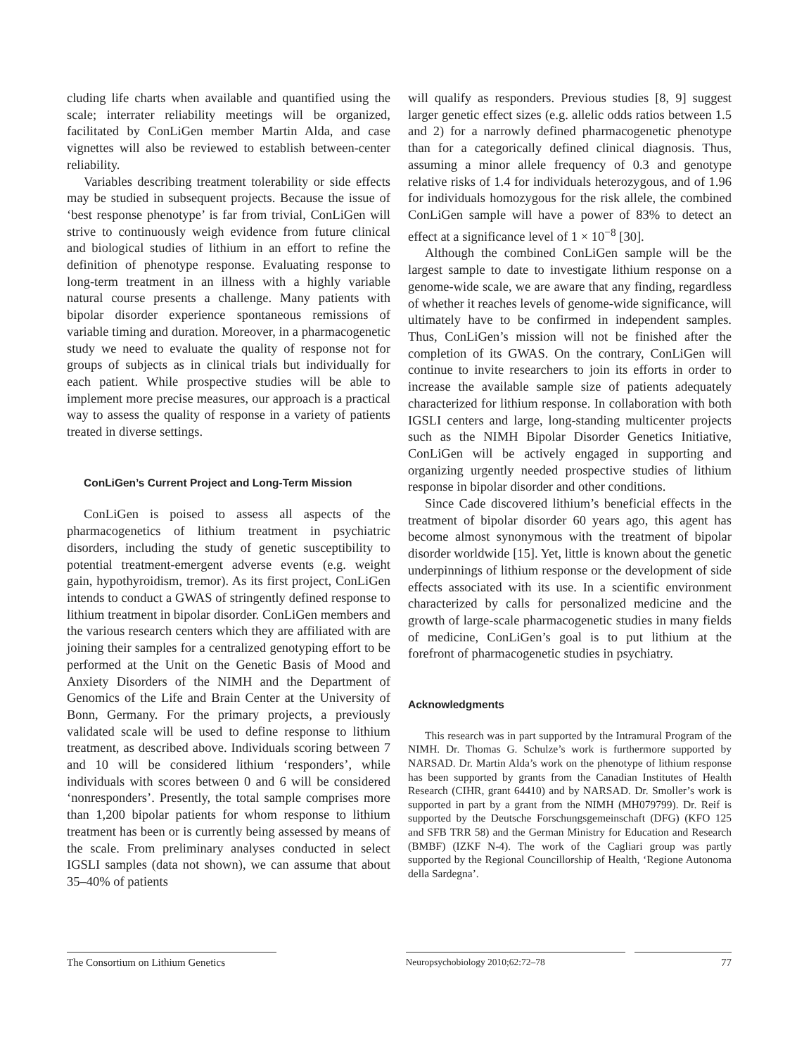cluding life charts when available and quantified using the scale; interrater reliability meetings will be organized, facilitated by ConLiGen member Martin Alda, and case vignettes will also be reviewed to establish between-center reliability.
Variables describing treatment tolerability or side effects may be studied in subsequent projects. Because the issue of ‘best response phenotype’ is far from trivial, ConLiGen will strive to continuously weigh evidence from future clinical and biological studies of lithium in an effort to refine the definition of phenotype response. Evaluating response to long-term treatment in an illness with a highly variable natural course presents a challenge. Many patients with bipolar disorder experience spontaneous remissions of variable timing and duration. Moreover, in a pharmacogenetic study we need to evaluate the quality of response not for groups of subjects as in clinical trials but individually for each patient. While prospective studies will be able to implement more precise measures, our approach is a practical way to assess the quality of response in a variety of patients treated in diverse settings.
ConLiGen’s Current Project and Long-Term Mission
ConLiGen is poised to assess all aspects of the pharmacogenetics of lithium treatment in psychiatric disorders, including the study of genetic susceptibility to potential treatment-emergent adverse events (e.g. weight gain, hypothyroidism, tremor). As its first project, ConLiGen intends to conduct a GWAS of stringently defined response to lithium treatment in bipolar disorder. ConLiGen members and the various research centers which they are affiliated with are joining their samples for a centralized genotyping effort to be performed at the Unit on the Genetic Basis of Mood and Anxiety Disorders of the NIMH and the Department of Genomics of the Life and Brain Center at the University of Bonn, Germany. For the primary projects, a previously validated scale will be used to define response to lithium treatment, as described above. Individuals scoring between 7 and 10 will be considered lithium ‘responders’, while individuals with scores between 0 and 6 will be considered ‘nonresponders’. Presently, the total sample comprises more than 1,200 bipolar patients for whom response to lithium treatment has been or is currently being assessed by means of the scale. From preliminary analyses conducted in select IGSLI samples (data not shown), we can assume that about 35–40% of patients
will qualify as responders. Previous studies [8, 9] suggest larger genetic effect sizes (e.g. allelic odds ratios between 1.5 and 2) for a narrowly defined pharmacogenetic phenotype than for a categorically defined clinical diagnosis. Thus, assuming a minor allele frequency of 0.3 and genotype relative risks of 1.4 for individuals heterozygous, and of 1.96 for individuals homozygous for the risk allele, the combined ConLiGen sample will have a power of 83% to detect an effect at a significance level of 1 × 10<sup>−8</sup> [30].
Although the combined ConLiGen sample will be the largest sample to date to investigate lithium response on a genome-wide scale, we are aware that any finding, regardless of whether it reaches levels of genome-wide significance, will ultimately have to be confirmed in independent samples. Thus, ConLiGen’s mission will not be finished after the completion of its GWAS. On the contrary, ConLiGen will continue to invite researchers to join its efforts in order to increase the available sample size of patients adequately characterized for lithium response. In collaboration with both IGSLI centers and large, long-standing multicenter projects such as the NIMH Bipolar Disorder Genetics Initiative, ConLiGen will be actively engaged in supporting and organizing urgently needed prospective studies of lithium response in bipolar disorder and other conditions.
Since Cade discovered lithium’s beneficial effects in the treatment of bipolar disorder 60 years ago, this agent has become almost synonymous with the treatment of bipolar disorder worldwide [15]. Yet, little is known about the genetic underpinnings of lithium response or the development of side effects associated with its use. In a scientific environment characterized by calls for personalized medicine and the growth of large-scale pharmacogenetic studies in many fields of medicine, ConLiGen’s goal is to put lithium at the forefront of pharmacogenetic studies in psychiatry.
Acknowledgments
This research was in part supported by the Intramural Program of the NIMH. Dr. Thomas G. Schulze’s work is furthermore supported by NARSAD. Dr. Martin Alda’s work on the phenotype of lithium response has been supported by grants from the Canadian Institutes of Health Research (CIHR, grant 64410) and by NARSAD. Dr. Smoller’s work is supported in part by a grant from the NIMH (MH079799). Dr. Reif is supported by the Deutsche Forschungsgemeinschaft (DFG) (KFO 125 and SFB TRR 58) and the German Ministry for Education and Research (BMBF) (IZKF N-4). The work of the Cagliari group was partly supported by the Regional Councillorship of Health, ‘Regione Autonoma della Sardegna’.
The Consortium on Lithium Genetics
Neuropsychobiology 2010;62:72–78 77